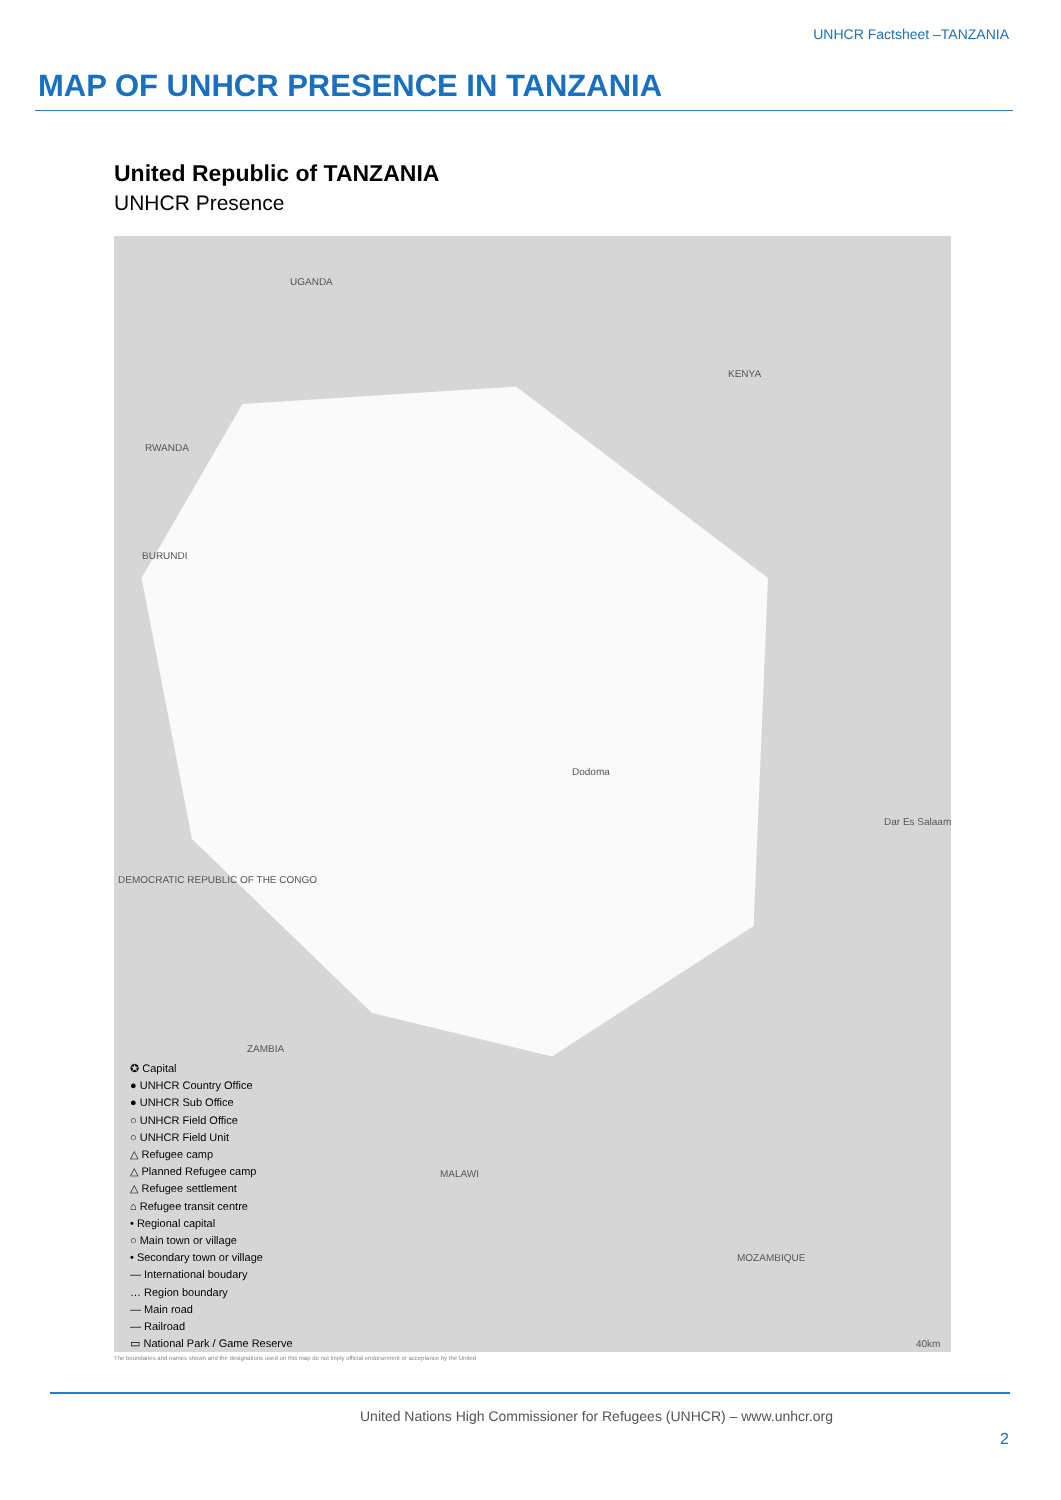UNHCR Factsheet –TANZANIA
MAP OF UNHCR PRESENCE IN TANZANIA
United Republic of TANZANIA
UNHCR Presence
UGANDA
KENYA
RWANDA
BURUNDI
DEMOCRATIC REPUBLIC OF THE CONGO
ZAMBIA
MALAWI
MOZAMBIQUE
Dodoma
Dar Es Salaam
✪ Capital
● UNHCR Country Office
● UNHCR Sub Office
○ UNHCR Field Office
○ UNHCR Field Unit
△ Refugee camp
△ Planned Refugee camp
△ Refugee settlement
⌂ Refugee transit centre
• Regional capital
○ Main town or village
• Secondary town or village
— International boudary
… Region boundary
— Main road
— Railroad
▭ National Park / Game Reserve
40km
The boundaries and names shown and the designations used on this map do not imply official endorsement or acceptance by the United
United Nations High Commissioner for Refugees (UNHCR) – www.unhcr.org
2